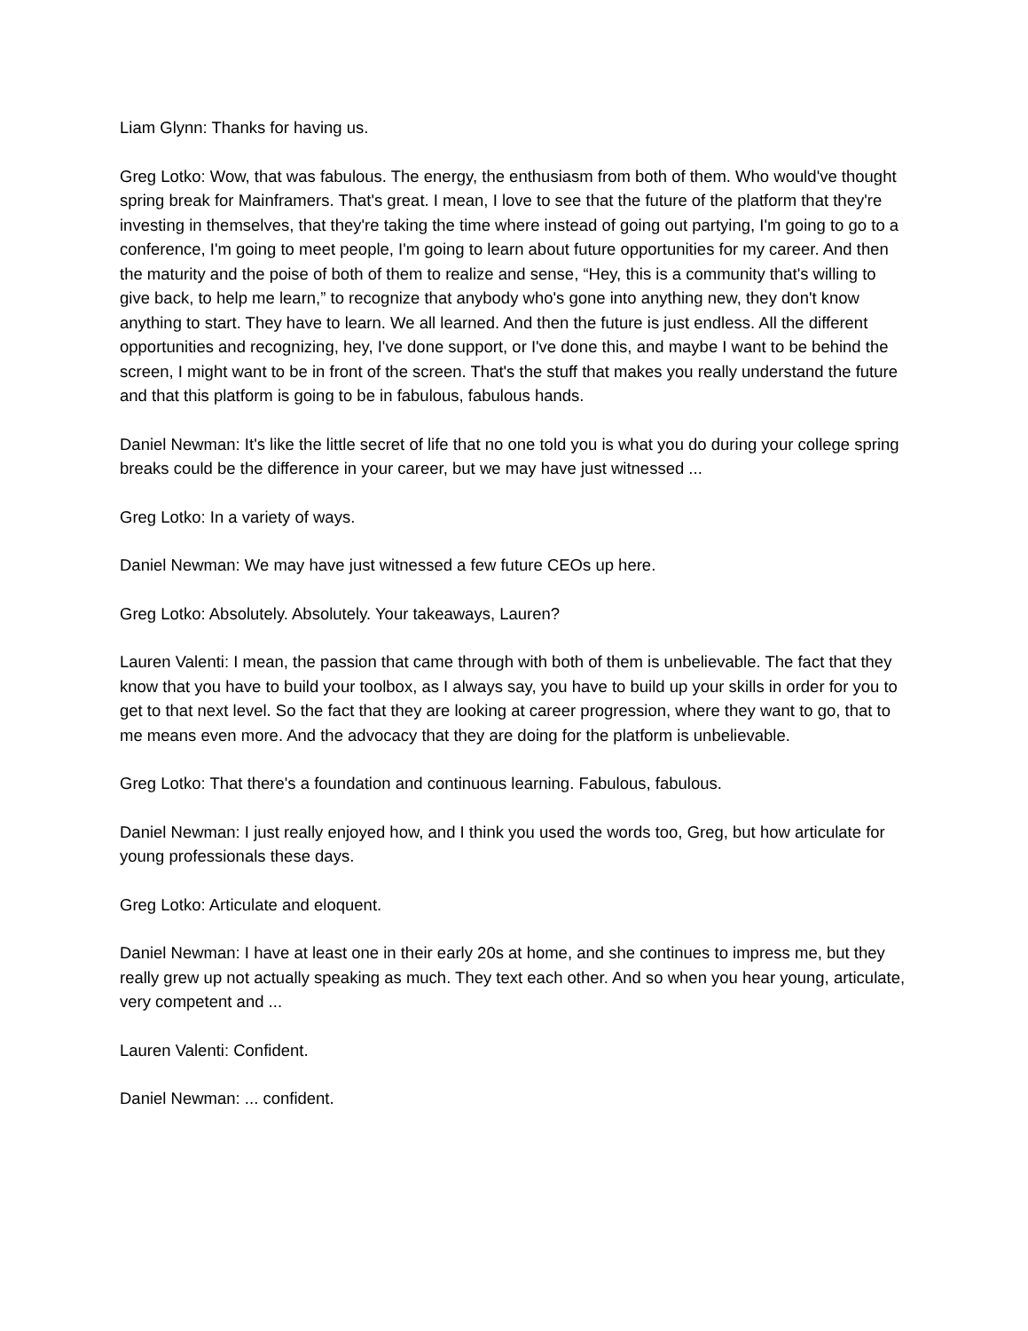Liam Glynn: Thanks for having us.
Greg Lotko: Wow, that was fabulous. The energy, the enthusiasm from both of them. Who would've thought spring break for Mainframers. That's great. I mean, I love to see that the future of the platform that they're investing in themselves, that they're taking the time where instead of going out partying, I'm going to go to a conference, I'm going to meet people, I'm going to learn about future opportunities for my career. And then the maturity and the poise of both of them to realize and sense, “Hey, this is a community that's willing to give back, to help me learn,” to recognize that anybody who's gone into anything new, they don't know anything to start. They have to learn. We all learned. And then the future is just endless. All the different opportunities and recognizing, hey, I've done support, or I've done this, and maybe I want to be behind the screen, I might want to be in front of the screen. That's the stuff that makes you really understand the future and that this platform is going to be in fabulous, fabulous hands.
Daniel Newman: It's like the little secret of life that no one told you is what you do during your college spring breaks could be the difference in your career, but we may have just witnessed ...
Greg Lotko: In a variety of ways.
Daniel Newman: We may have just witnessed a few future CEOs up here.
Greg Lotko: Absolutely. Absolutely. Your takeaways, Lauren?
Lauren Valenti: I mean, the passion that came through with both of them is unbelievable. The fact that they know that you have to build your toolbox, as I always say, you have to build up your skills in order for you to get to that next level. So the fact that they are looking at career progression, where they want to go, that to me means even more. And the advocacy that they are doing for the platform is unbelievable.
Greg Lotko: That there's a foundation and continuous learning. Fabulous, fabulous.
Daniel Newman: I just really enjoyed how, and I think you used the words too, Greg, but how articulate for young professionals these days.
Greg Lotko: Articulate and eloquent.
Daniel Newman: I have at least one in their early 20s at home, and she continues to impress me, but they really grew up not actually speaking as much. They text each other. And so when you hear young, articulate, very competent and ...
Lauren Valenti: Confident.
Daniel Newman: ... confident.